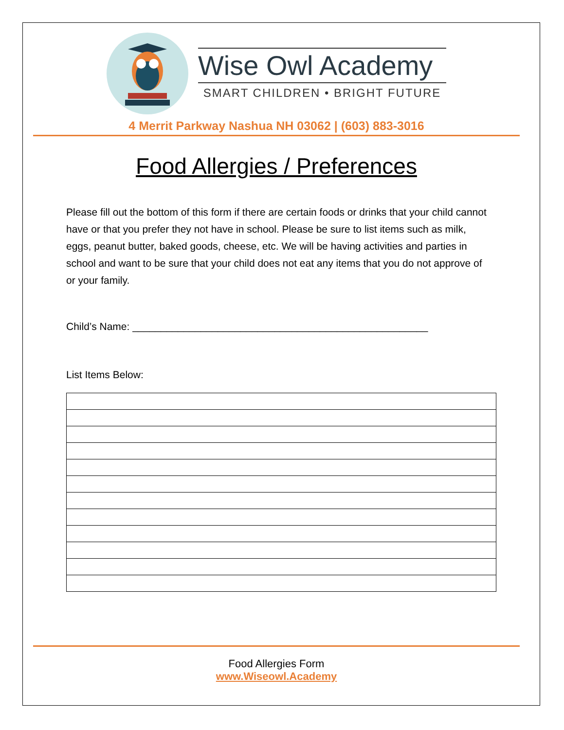Wise Owl Academy
SMART CHILDREN • BRIGHT FUTURE
4 Merrit Parkway Nashua NH 03062 | (603) 883-3016
Food Allergies / Preferences
Please fill out the bottom of this form if there are certain foods or drinks that your child cannot have or that you prefer they not have in school. Please be sure to list items such as milk, eggs, peanut butter, baked goods, cheese, etc. We will be having activities and parties in school and want to be sure that your child does not eat any items that you do not approve of or your family.
Child’s Name: ____________________________________________________
List Items Below:
Food Allergies Form
www.Wiseowl.Academy